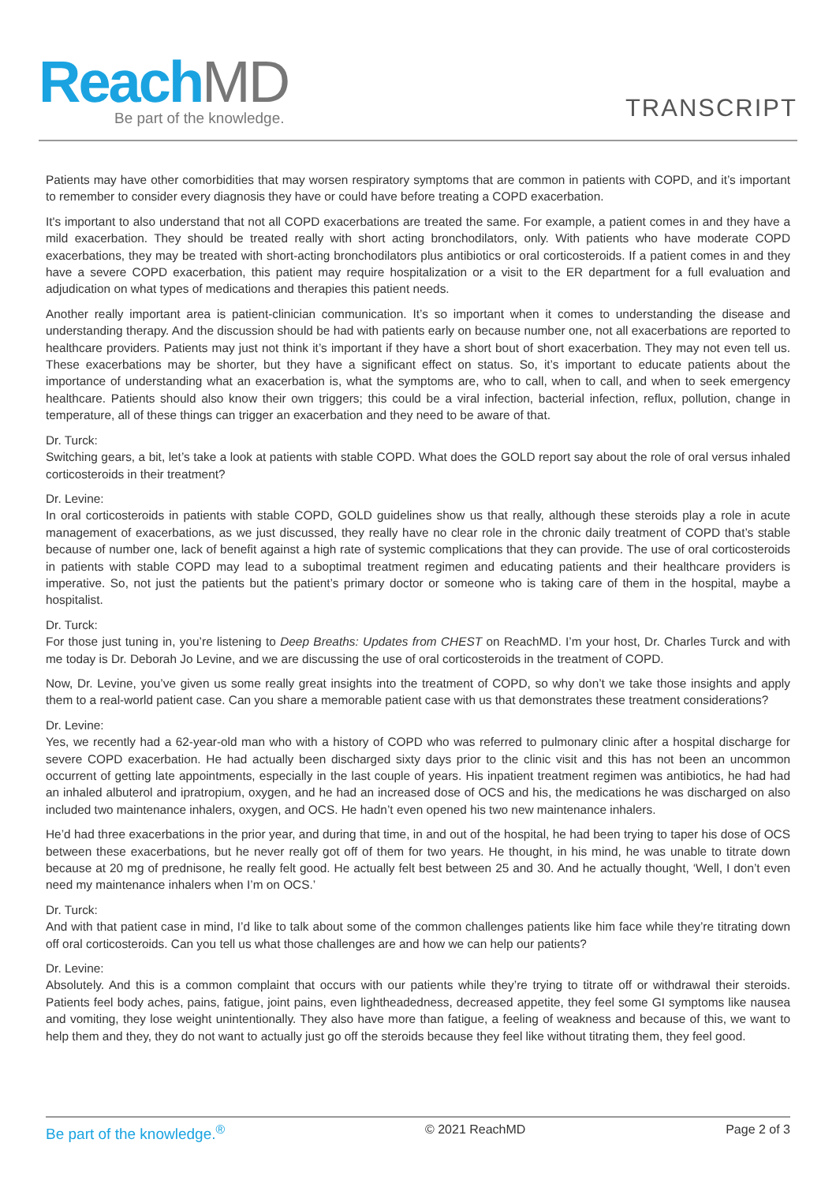Reach MD
Be part of the knowledge.
TRANSCRIPT
Patients may have other comorbidities that may worsen respiratory symptoms that are common in patients with COPD, and it’s important to remember to consider every diagnosis they have or could have before treating a COPD exacerbation.
It's important to also understand that not all COPD exacerbations are treated the same. For example, a patient comes in and they have a mild exacerbation. They should be treated really with short acting bronchodilators, only. With patients who have moderate COPD exacerbations, they may be treated with short-acting bronchodilators plus antibiotics or oral corticosteroids. If a patient comes in and they have a severe COPD exacerbation, this patient may require hospitalization or a visit to the ER department for a full evaluation and adjudication on what types of medications and therapies this patient needs.
Another really important area is patient-clinician communication. It’s so important when it comes to understanding the disease and understanding therapy. And the discussion should be had with patients early on because number one, not all exacerbations are reported to healthcare providers. Patients may just not think it’s important if they have a short bout of short exacerbation. They may not even tell us. These exacerbations may be shorter, but they have a significant effect on status. So, it’s important to educate patients about the importance of understanding what an exacerbation is, what the symptoms are, who to call, when to call, and when to seek emergency healthcare. Patients should also know their own triggers; this could be a viral infection, bacterial infection, reflux, pollution, change in temperature, all of these things can trigger an exacerbation and they need to be aware of that.
Dr. Turck:
Switching gears, a bit, let’s take a look at patients with stable COPD. What does the GOLD report say about the role of oral versus inhaled corticosteroids in their treatment?
Dr. Levine:
In oral corticosteroids in patients with stable COPD, GOLD guidelines show us that really, although these steroids play a role in acute management of exacerbations, as we just discussed, they really have no clear role in the chronic daily treatment of COPD that’s stable because of number one, lack of benefit against a high rate of systemic complications that they can provide. The use of oral corticosteroids in patients with stable COPD may lead to a suboptimal treatment regimen and educating patients and their healthcare providers is imperative. So, not just the patients but the patient’s primary doctor or someone who is taking care of them in the hospital, maybe a hospitalist.
Dr. Turck:
For those just tuning in, you’re listening to Deep Breaths: Updates from CHEST on ReachMD. I’m your host, Dr. Charles Turck and with me today is Dr. Deborah Jo Levine, and we are discussing the use of oral corticosteroids in the treatment of COPD.
Now, Dr. Levine, you’ve given us some really great insights into the treatment of COPD, so why don’t we take those insights and apply them to a real-world patient case. Can you share a memorable patient case with us that demonstrates these treatment considerations?
Dr. Levine:
Yes, we recently had a 62-year-old man who with a history of COPD who was referred to pulmonary clinic after a hospital discharge for severe COPD exacerbation. He had actually been discharged sixty days prior to the clinic visit and this has not been an uncommon occurrent of getting late appointments, especially in the last couple of years. His inpatient treatment regimen was antibiotics, he had had an inhaled albuterol and ipratropium, oxygen, and he had an increased dose of OCS and his, the medications he was discharged on also included two maintenance inhalers, oxygen, and OCS. He hadn’t even opened his two new maintenance inhalers.
He’d had three exacerbations in the prior year, and during that time, in and out of the hospital, he had been trying to taper his dose of OCS between these exacerbations, but he never really got off of them for two years. He thought, in his mind, he was unable to titrate down because at 20 mg of prednisone, he really felt good. He actually felt best between 25 and 30. And he actually thought, ‘Well, I don’t even need my maintenance inhalers when I’m on OCS.’
Dr. Turck:
And with that patient case in mind, I’d like to talk about some of the common challenges patients like him face while they’re titrating down off oral corticosteroids. Can you tell us what those challenges are and how we can help our patients?
Dr. Levine:
Absolutely. And this is a common complaint that occurs with our patients while they’re trying to titrate off or withdrawal their steroids. Patients feel body aches, pains, fatigue, joint pains, even lightheadedness, decreased appetite, they feel some GI symptoms like nausea and vomiting, they lose weight unintentionally. They also have more than fatigue, a feeling of weakness and because of this, we want to help them and they, they do not want to actually just go off the steroids because they feel like without titrating them, they feel good.
Be part of the knowledge.<sup>®</sup> © 2021 ReachMD Page 2 of 3